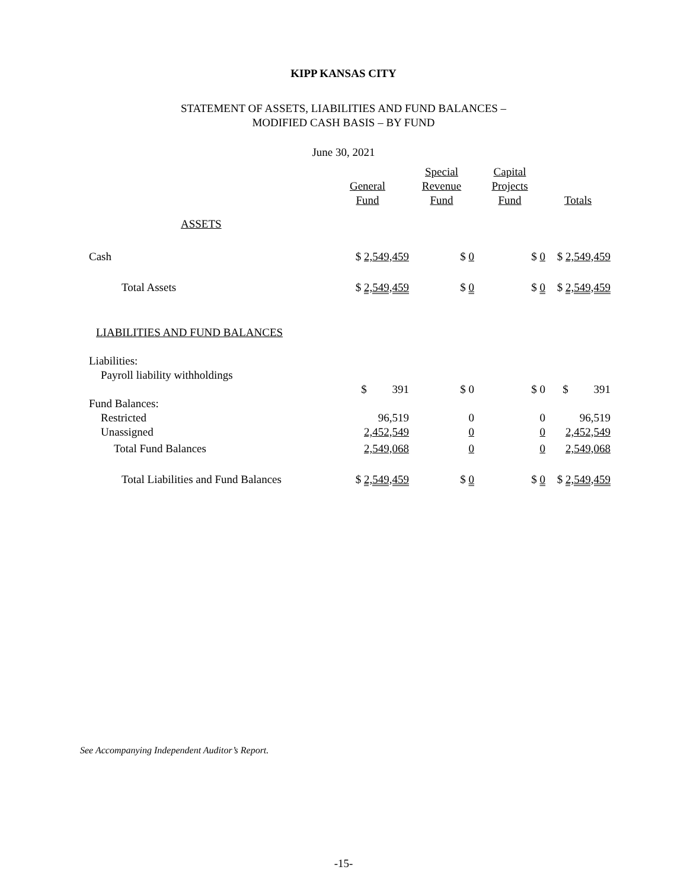KIPP KANSAS CITY
STATEMENT OF ASSETS, LIABILITIES AND FUND BALANCES –
MODIFIED CASH BASIS – BY FUND
June 30, 2021
| | General Fund | Special Revenue Fund | Capital Projects Fund | Totals |
| --- | --- | --- | --- | --- |
| ASSETS | | | | |
| Cash | $ 2,549,459 | $ 0 | $ 0 | $ 2,549,459 |
| Total Assets | $ 2,549,459 | $ 0 | $ 0 | $ 2,549,459 |
| LIABILITIES AND FUND BALANCES | | | | |
| Liabilities: | | | | |
| Payroll liability withholdings | | | | |
| | $ 391 | $ 0 | $ 0 | $ 391 |
| Fund Balances: | | | | |
| Restricted | 96,519 | 0 | 0 | 96,519 |
| Unassigned | 2,452,549 | 0 | 0 | 2,452,549 |
| Total Fund Balances | 2,549,068 | 0 | 0 | 2,549,068 |
| Total Liabilities and Fund Balances | $ 2,549,459 | $ 0 | $ 0 | $ 2,549,459 |
See Accompanying Independent Auditor’s Report.
-15-